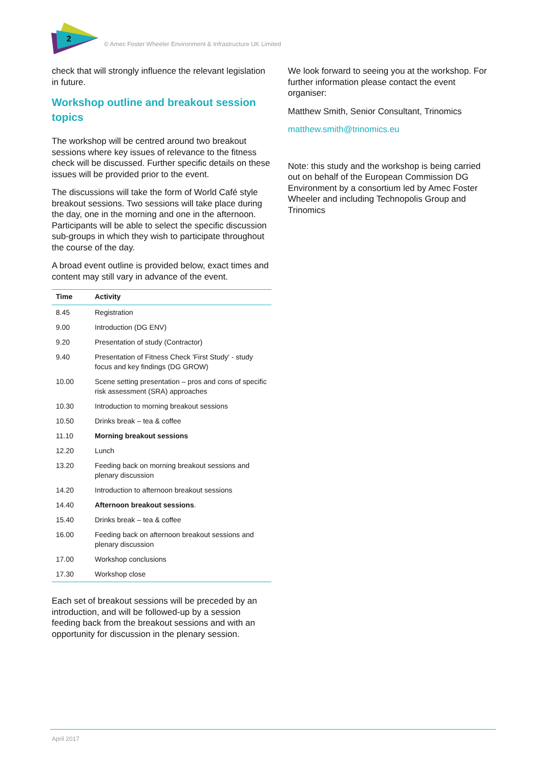2
© Amec Foster Wheeler Environment & Infrastructure UK Limited
check that will strongly influence the relevant legislation in future.
Workshop outline and breakout session topics
The workshop will be centred around two breakout sessions where key issues of relevance to the fitness check will be discussed. Further specific details on these issues will be provided prior to the event.
The discussions will take the form of World Café style breakout sessions. Two sessions will take place during the day, one in the morning and one in the afternoon. Participants will be able to select the specific discussion sub-groups in which they wish to participate throughout the course of the day.
A broad event outline is provided below, exact times and content may still vary in advance of the event.
| Time | Activity |
| --- | --- |
| 8.45 | Registration |
| 9.00 | Introduction (DG ENV) |
| 9.20 | Presentation of study (Contractor) |
| 9.40 | Presentation of Fitness Check 'First Study' - study focus and key findings (DG GROW) |
| 10.00 | Scene setting presentation – pros and cons of specific risk assessment (SRA) approaches |
| 10.30 | Introduction to morning breakout sessions |
| 10.50 | Drinks break – tea & coffee |
| 11.10 | Morning breakout sessions |
| 12.20 | Lunch |
| 13.20 | Feeding back on morning breakout sessions and plenary discussion |
| 14.20 | Introduction to afternoon breakout sessions |
| 14.40 | Afternoon breakout sessions . |
| 15.40 | Drinks break – tea & coffee |
| 16.00 | Feeding back on afternoon breakout sessions and plenary discussion |
| 17.00 | Workshop conclusions |
| 17.30 | Workshop close |
Each set of breakout sessions will be preceded by an introduction, and will be followed-up by a session feeding back from the breakout sessions and with an opportunity for discussion in the plenary session.
We look forward to seeing you at the workshop. For further information please contact the event organiser:
Matthew Smith, Senior Consultant, Trinomics
matthew.smith@trinomics.eu
Note: this study and the workshop is being carried out on behalf of the European Commission DG Environment by a consortium led by Amec Foster Wheeler and including Technopolis Group and Trinomics
April 2017